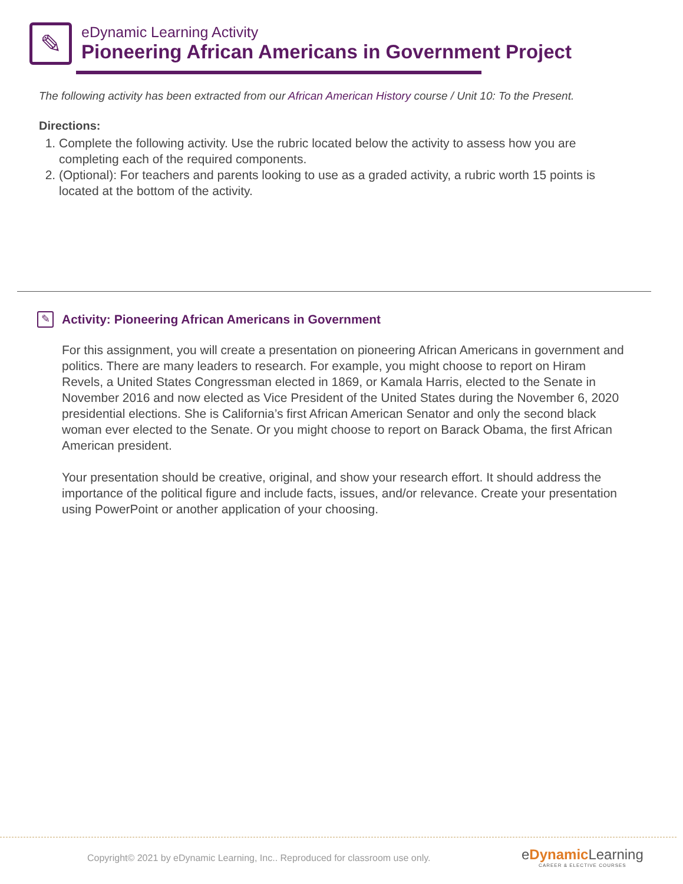✎
eDynamic Learning Activity
Pioneering African Americans in Government Project
The following activity has been extracted from our African American History course / Unit 10: To the Present.
Directions:
1. Complete the following activity. Use the rubric located below the activity to assess how you are completing each of the required components.
2. (Optional): For teachers and parents looking to use as a graded activity, a rubric worth 15 points is located at the bottom of the activity.
✎
Activity: Pioneering African Americans in Government
For this assignment, you will create a presentation on pioneering African Americans in government and politics. There are many leaders to research. For example, you might choose to report on Hiram Revels, a United States Congressman elected in 1869, or Kamala Harris, elected to the Senate in November 2016 and now elected as Vice President of the United States during the November 6, 2020 presidential elections. She is California’s first African American Senator and only the second black woman ever elected to the Senate. Or you might choose to report on Barack Obama, the first African American president.
Your presentation should be creative, original, and show your research effort. It should address the importance of the political figure and include facts, issues, and/or relevance. Create your presentation using PowerPoint or another application of your choosing.
Copyright© 2021 by eDynamic Learning, Inc.. Reproduced for classroom use only.
eDynamic Learning
CAREER & ELECTIVE COURSES